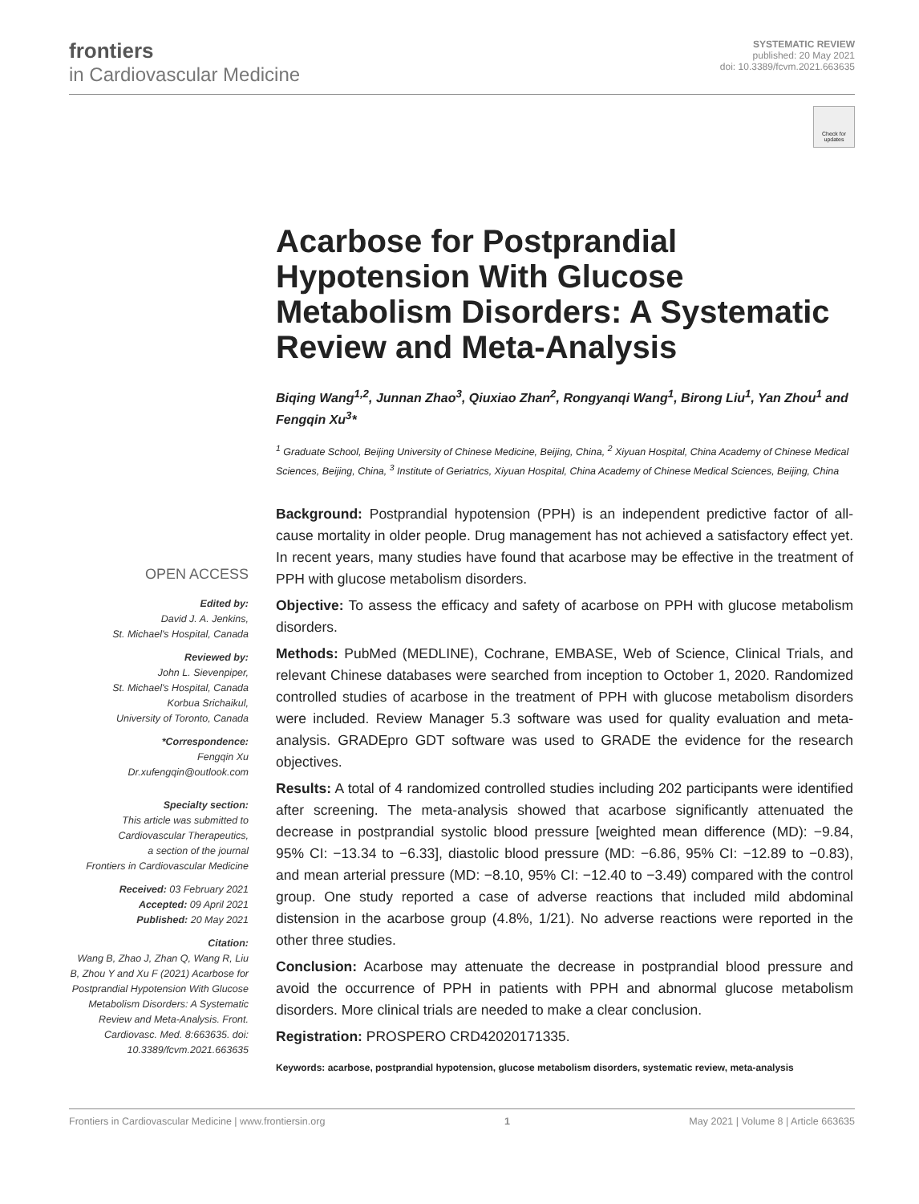frontiers
in Cardiovascular Medicine
SYSTEMATIC REVIEW
published: 20 May 2021
doi: 10.3389/fcvm.2021.663635
Check for updates
OPEN ACCESS
Edited by:
David J. A. Jenkins,
St. Michael's Hospital, Canada
Reviewed by:
John L. Sievenpiper,
St. Michael's Hospital, Canada
Korbua Srichaikul,
University of Toronto, Canada
*Correspondence:
Fengqin Xu
Dr.xufengqin@outlook.com
Specialty section:
This article was submitted to
Cardiovascular Therapeutics,
a section of the journal
Frontiers in Cardiovascular Medicine
Received: 03 February 2021
Accepted: 09 April 2021
Published: 20 May 2021
Citation:
Wang B, Zhao J, Zhan Q, Wang R, Liu B, Zhou Y and Xu F (2021) Acarbose for Postprandial Hypotension With Glucose Metabolism Disorders: A Systematic Review and Meta-Analysis. Front. Cardiovasc. Med. 8:663635. doi: 10.3389/fcvm.2021.663635
Acarbose for Postprandial Hypotension With Glucose Metabolism Disorders: A Systematic Review and Meta-Analysis
Biqing Wang<sup>1,2</sup>, Junnan Zhao<sup>3</sup>, Qiuxiao Zhan<sup>2</sup>, Rongyanqi Wang<sup>1</sup>, Birong Liu<sup>1</sup>, Yan Zhou<sup>1</sup> and Fengqin Xu<sup>3</sup>*
<sup>1</sup> Graduate School, Beijing University of Chinese Medicine, Beijing, China, <sup>2</sup> Xiyuan Hospital, China Academy of Chinese Medical Sciences, Beijing, China, <sup>3</sup> Institute of Geriatrics, Xiyuan Hospital, China Academy of Chinese Medical Sciences, Beijing, China
Background: Postprandial hypotension (PPH) is an independent predictive factor of all-cause mortality in older people. Drug management has not achieved a satisfactory effect yet. In recent years, many studies have found that acarbose may be effective in the treatment of PPH with glucose metabolism disorders.
Objective: To assess the efficacy and safety of acarbose on PPH with glucose metabolism disorders.
Methods: PubMed (MEDLINE), Cochrane, EMBASE, Web of Science, Clinical Trials, and relevant Chinese databases were searched from inception to October 1, 2020. Randomized controlled studies of acarbose in the treatment of PPH with glucose metabolism disorders were included. Review Manager 5.3 software was used for quality evaluation and meta-analysis. GRADEpro GDT software was used to GRADE the evidence for the research objectives.
Results: A total of 4 randomized controlled studies including 202 participants were identified after screening. The meta-analysis showed that acarbose significantly attenuated the decrease in postprandial systolic blood pressure [weighted mean difference (MD): −9.84, 95% CI: −13.34 to −6.33], diastolic blood pressure (MD: −6.86, 95% CI: −12.89 to −0.83), and mean arterial pressure (MD: −8.10, 95% CI: −12.40 to −3.49) compared with the control group. One study reported a case of adverse reactions that included mild abdominal distension in the acarbose group (4.8%, 1/21). No adverse reactions were reported in the other three studies.
Conclusion: Acarbose may attenuate the decrease in postprandial blood pressure and avoid the occurrence of PPH in patients with PPH and abnormal glucose metabolism disorders. More clinical trials are needed to make a clear conclusion.
Registration: PROSPERO CRD42020171335.
Keywords: acarbose, postprandial hypotension, glucose metabolism disorders, systematic review, meta-analysis
Frontiers in Cardiovascular Medicine | www.frontiersin.org 1 May 2021 | Volume 8 | Article 663635